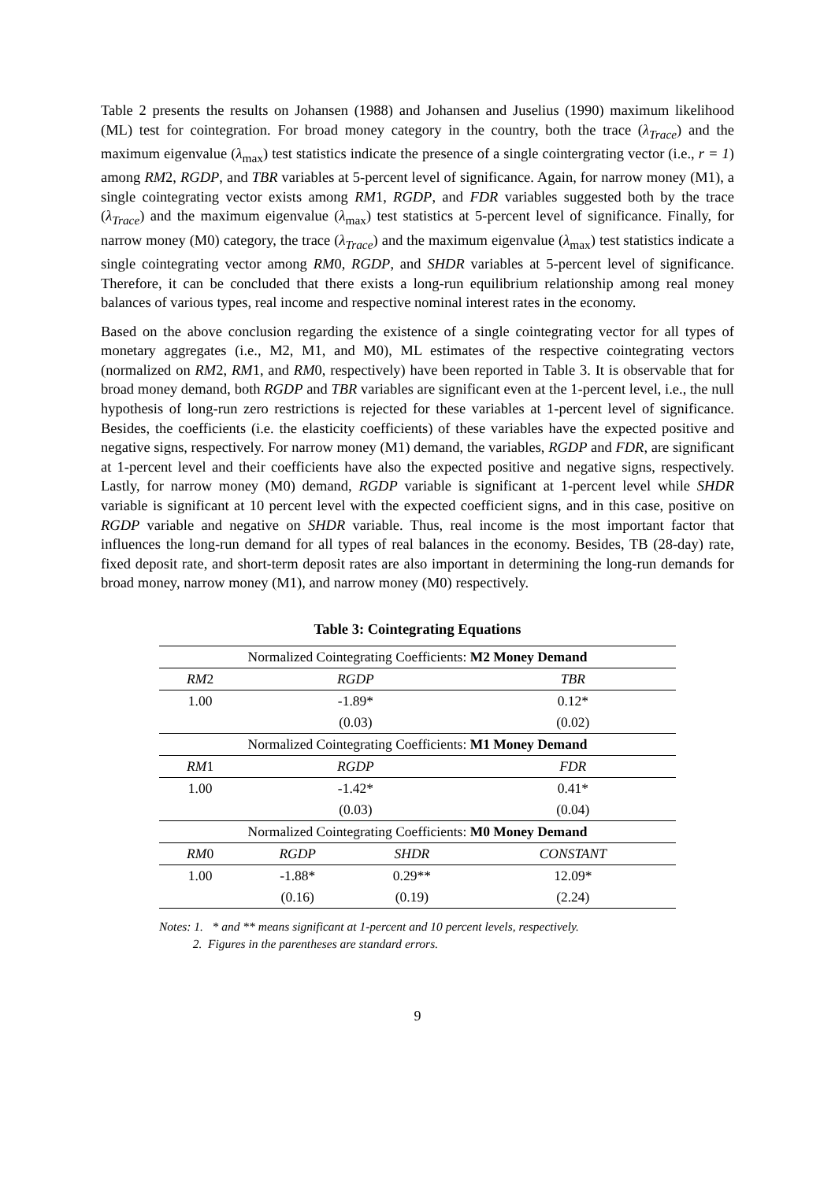Table 2 presents the results on Johansen (1988) and Johansen and Juselius (1990) maximum likelihood (ML) test for cointegration. For broad money category in the country, both the trace (λ<sub>Trace</sub>) and the maximum eigenvalue (λ<sub>max</sub>) test statistics indicate the presence of a single cointergrating vector (i.e., r = 1) among RM2, RGDP, and TBR variables at 5-percent level of significance. Again, for narrow money (M1), a single cointegrating vector exists among RM1, RGDP, and FDR variables suggested both by the trace (λ<sub>Trace</sub>) and the maximum eigenvalue (λ<sub>max</sub>) test statistics at 5-percent level of significance. Finally, for narrow money (M0) category, the trace (λ<sub>Trace</sub>) and the maximum eigenvalue (λ<sub>max</sub>) test statistics indicate a single cointegrating vector among RM0, RGDP, and SHDR variables at 5-percent level of significance. Therefore, it can be concluded that there exists a long-run equilibrium relationship among real money balances of various types, real income and respective nominal interest rates in the economy.
Based on the above conclusion regarding the existence of a single cointegrating vector for all types of monetary aggregates (i.e., M2, M1, and M0), ML estimates of the respective cointegrating vectors (normalized on RM2, RM1, and RM0, respectively) have been reported in Table 3. It is observable that for broad money demand, both RGDP and TBR variables are significant even at the 1-percent level, i.e., the null hypothesis of long-run zero restrictions is rejected for these variables at 1-percent level of significance. Besides, the coefficients (i.e. the elasticity coefficients) of these variables have the expected positive and negative signs, respectively. For narrow money (M1) demand, the variables, RGDP and FDR, are significant at 1-percent level and their coefficients have also the expected positive and negative signs, respectively. Lastly, for narrow money (M0) demand, RGDP variable is significant at 1-percent level while SHDR variable is significant at 10 percent level with the expected coefficient signs, and in this case, positive on RGDP variable and negative on SHDR variable. Thus, real income is the most important factor that influences the long-run demand for all types of real balances in the economy. Besides, TB (28-day) rate, fixed deposit rate, and short-term deposit rates are also important in determining the long-run demands for broad money, narrow money (M1), and narrow money (M0) respectively.
Table 3: Cointegrating Equations
| Normalized Cointegrating Coefficients: M2 Money Demand | | | |
| RM 2 | RGDP | | TBR |
| 1.00 | -1.89* | | 0.12* |
| | (0.03) | | (0.02) |
| Normalized Cointegrating Coefficients: M1 Money Demand | | | |
| RM 1 | RGDP | | FDR |
| 1.00 | -1.42* | | 0.41* |
| | (0.03) | | (0.04) |
| Normalized Cointegrating Coefficients: M0 Money Demand | | | |
| RM 0 | RGDP | SHDR | CONSTANT |
| 1.00 | -1.88* | 0.29** | 12.09* |
| | (0.16) | (0.19) | (2.24) |
Notes: 1. * and ** means significant at 1-percent and 10 percent levels, respectively.
2. Figures in the parentheses are standard errors.
9